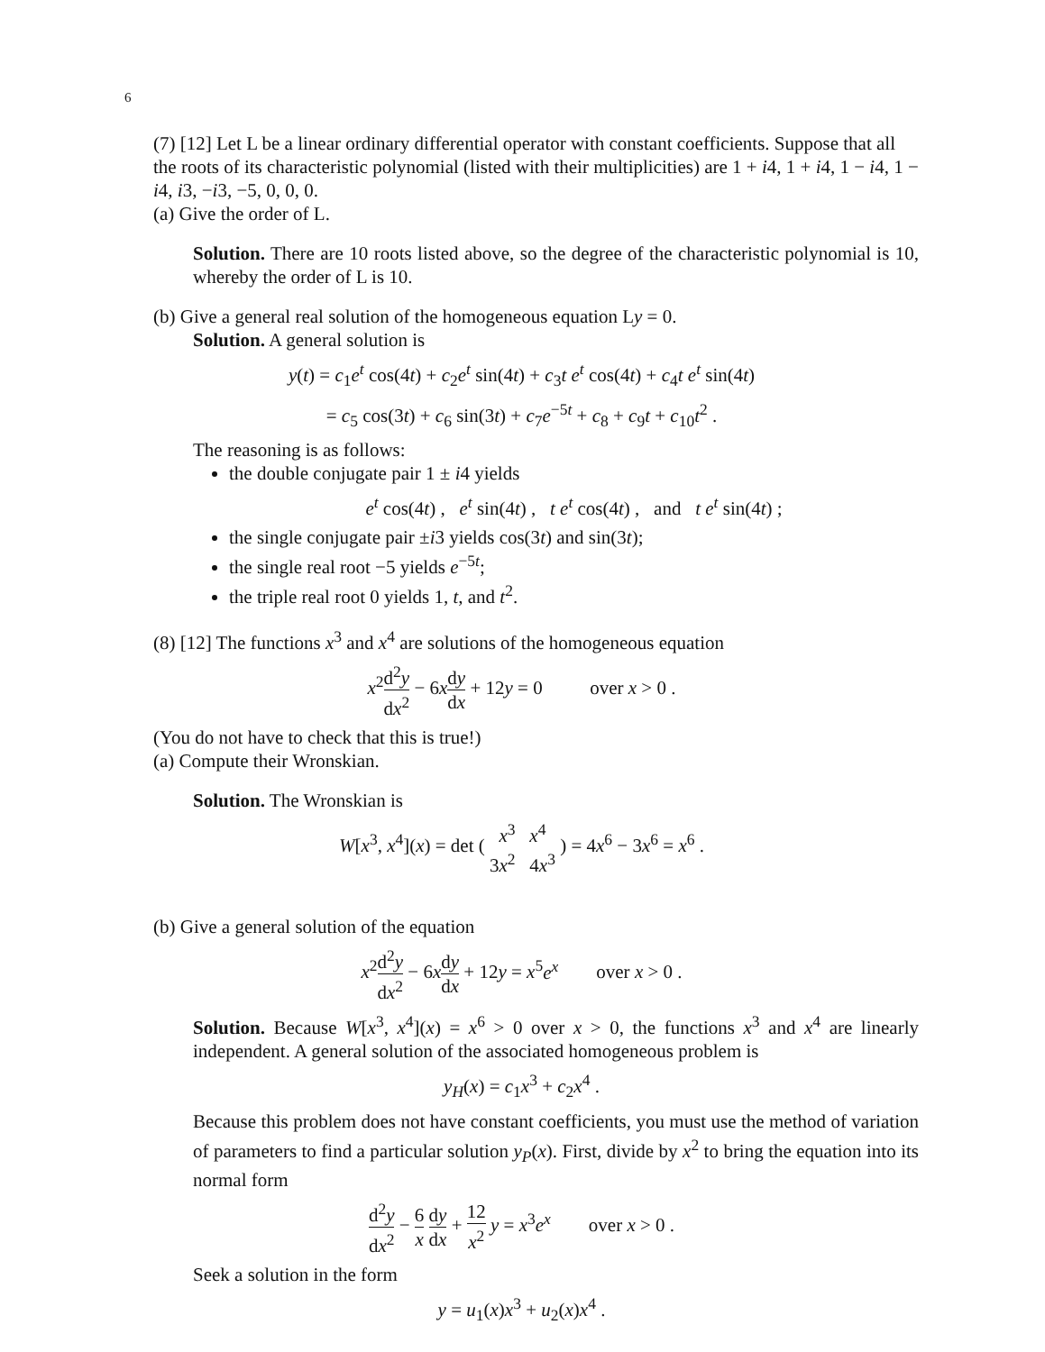6
(7) [12] Let L be a linear ordinary differential operator with constant coefficients. Suppose that all the roots of its characteristic polynomial (listed with their multiplicities) are 1 + i4, 1 + i4, 1 − i4, 1 − i4, i3, −i3, −5, 0, 0, 0.
(a) Give the order of L.
Solution. There are 10 roots listed above, so the degree of the characteristic polynomial is 10, whereby the order of L is 10.
(b) Give a general real solution of the homogeneous equation Ly = 0.
Solution. A general solution is
y(t) = c<sub>1</sub>e<sup>t</sup> cos(4t) + c<sub>2</sub>e<sup>t</sup> sin(4t) + c<sub>3</sub>t e<sup>t</sup> cos(4t) + c<sub>4</sub>t e<sup>t</sup> sin(4t)
= c<sub>5</sub> cos(3t) + c<sub>6</sub> sin(3t) + c<sub>7</sub>e<sup>−5t</sup> + c<sub>8</sub> + c<sub>9</sub>t + c<sub>10</sub>t<sup>2</sup> .
The reasoning is as follows:
the double conjugate pair 1 ± i4 yields
e<sup>t</sup> cos(4t) , e<sup>t</sup> sin(4t) , t e<sup>t</sup> cos(4t) , and t e<sup>t</sup> sin(4t) ;
the single conjugate pair ±i3 yields cos(3t) and sin(3t);
the single real root −5 yields e<sup>−5t</sup>;
the triple real root 0 yields 1, t, and t<sup>2</sup>.
(8) [12] The functions x<sup>3</sup> and x<sup>4</sup> are solutions of the homogeneous equation
x<sup>2</sup>d<sup>2</sup>y dx<sup>2</sup> − 6xdy dx + 12y = 0 over x > 0 .
(You do not have to check that this is true!)
(a) Compute their Wronskian.
Solution. The Wronskian is
W[x<sup>3</sup>, x<sup>4</sup>](x) = det ( x<sup>3</sup> x<sup>4</sup> 3x<sup>2</sup> 4x<sup>3</sup> ) = 4x<sup>6</sup> − 3x<sup>6</sup> = x<sup>6</sup> .
(b) Give a general solution of the equation
x<sup>2</sup>d<sup>2</sup>y dx<sup>2</sup> − 6xdy dx + 12y = x<sup>5</sup>e<sup>x</sup> over x > 0 .
Solution. Because W[x<sup>3</sup>, x<sup>4</sup>](x) = x<sup>6</sup> > 0 over x > 0, the functions x<sup>3</sup> and x<sup>4</sup> are linearly independent. A general solution of the associated homogeneous problem is
y<sub>H</sub>(x) = c<sub>1</sub>x<sup>3</sup> + c<sub>2</sub>x<sup>4</sup> .
Because this problem does not have constant coefficients, you must use the method of variation of parameters to find a particular solution y<sub>P</sub>(x). First, divide by x<sup>2</sup> to bring the equation into its normal form
d<sup>2</sup>y dx<sup>2</sup> − 6 x dy dx + 12 x<sup>2</sup> y = x<sup>3</sup>e<sup>x</sup> over x > 0 .
Seek a solution in the form
y = u<sub>1</sub>(x)x<sup>3</sup> + u<sub>2</sub>(x)x<sup>4</sup> .